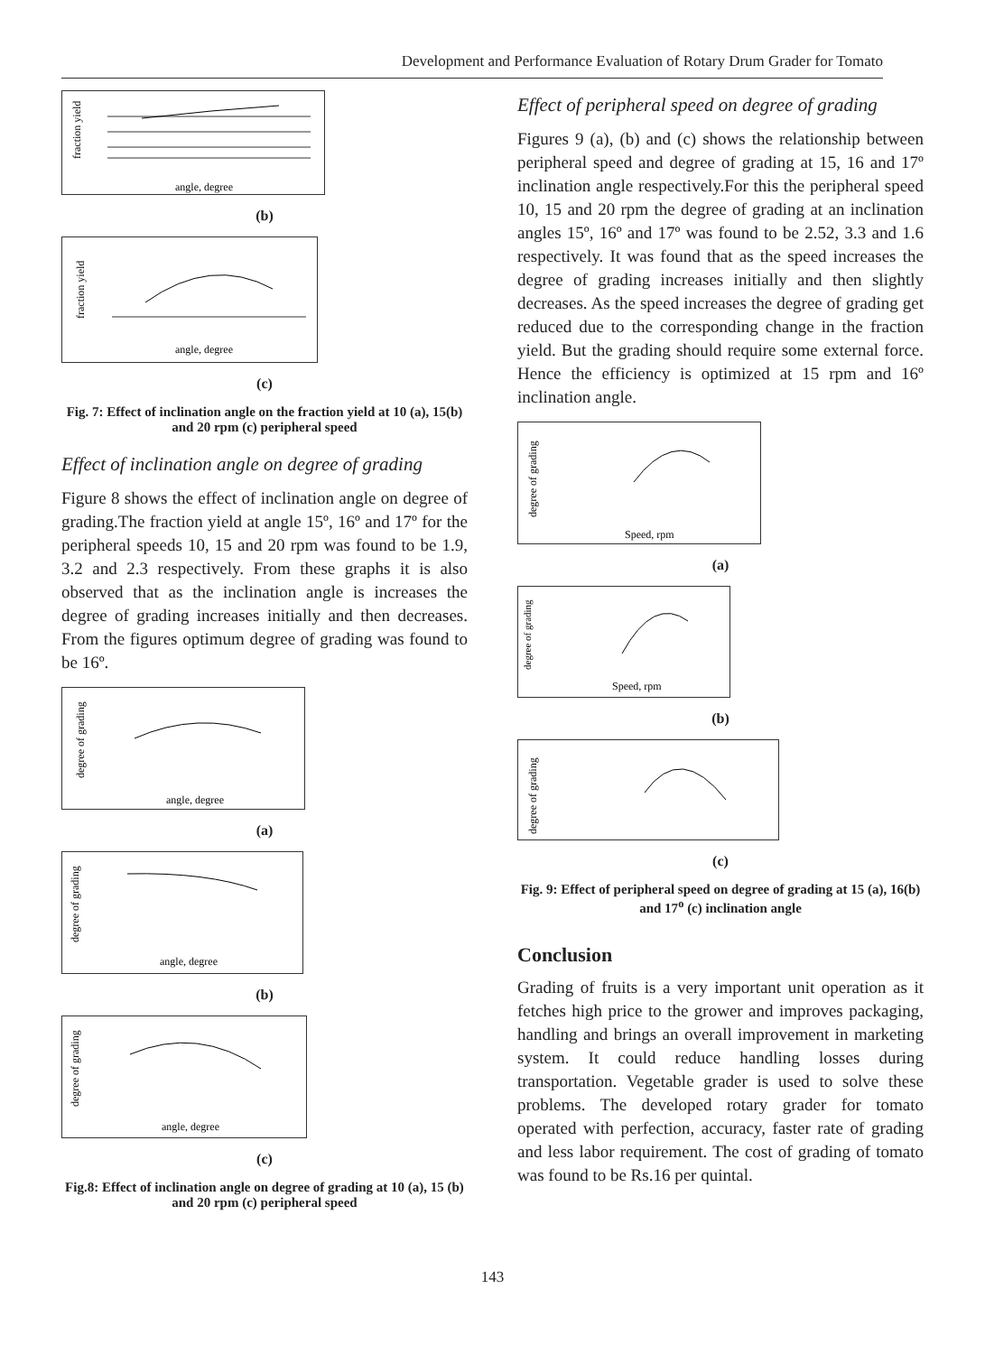Development and Performance Evaluation of Rotary Drum Grader for Tomato
fraction yield
angle, degree
(b)
fraction yield
angle, degree
(c)
Fig. 7: Effect of inclination angle on the fraction yield at 10 (a), 15(b) and 20 rpm (c) peripheral speed
Effect of inclination angle on degree of grading
Figure 8 shows the effect of inclination angle on degree of grading.The fraction yield at angle 15º, 16º and 17º for the peripheral speeds 10, 15 and 20 rpm was found to be 1.9, 3.2 and 2.3 respectively. From these graphs it is also observed that as the inclination angle is increases the degree of grading increases initially and then decreases. From the figures optimum degree of grading was found to be 16º.
degree of grading
angle, degree
(a)
degree of grading
angle, degree
(b)
degree of grading
angle, degree
(c)
Fig.8: Effect of inclination angle on degree of grading at 10 (a), 15 (b) and 20 rpm (c) peripheral speed
Effect of peripheral speed on degree of grading
Figures 9 (a), (b) and (c) shows the relationship between peripheral speed and degree of grading at 15, 16 and 17º inclination angle respectively.For this the peripheral speed 10, 15 and 20 rpm the degree of grading at an inclination angles 15º, 16º and 17º was found to be 2.52, 3.3 and 1.6 respectively. It was found that as the speed increases the degree of grading increases initially and then slightly decreases. As the speed increases the degree of grading get reduced due to the corresponding change in the fraction yield. But the grading should require some external force. Hence the efficiency is optimized at 15 rpm and 16º inclination angle.
degree of grading
Speed, rpm
(a)
degree of grading
Speed, rpm
(b)
degree of grading
(c)
Fig. 9: Effect of peripheral speed on degree of grading at 15 (a), 16(b) and 17<sup>o</sup> (c) inclination angle
Conclusion
Grading of fruits is a very important unit operation as it fetches high price to the grower and improves packaging, handling and brings an overall improvement in marketing system. It could reduce handling losses during transportation. Vegetable grader is used to solve these problems. The developed rotary grader for tomato operated with perfection, accuracy, faster rate of grading and less labor requirement. The cost of grading of tomato was found to be Rs.16 per quintal.
143